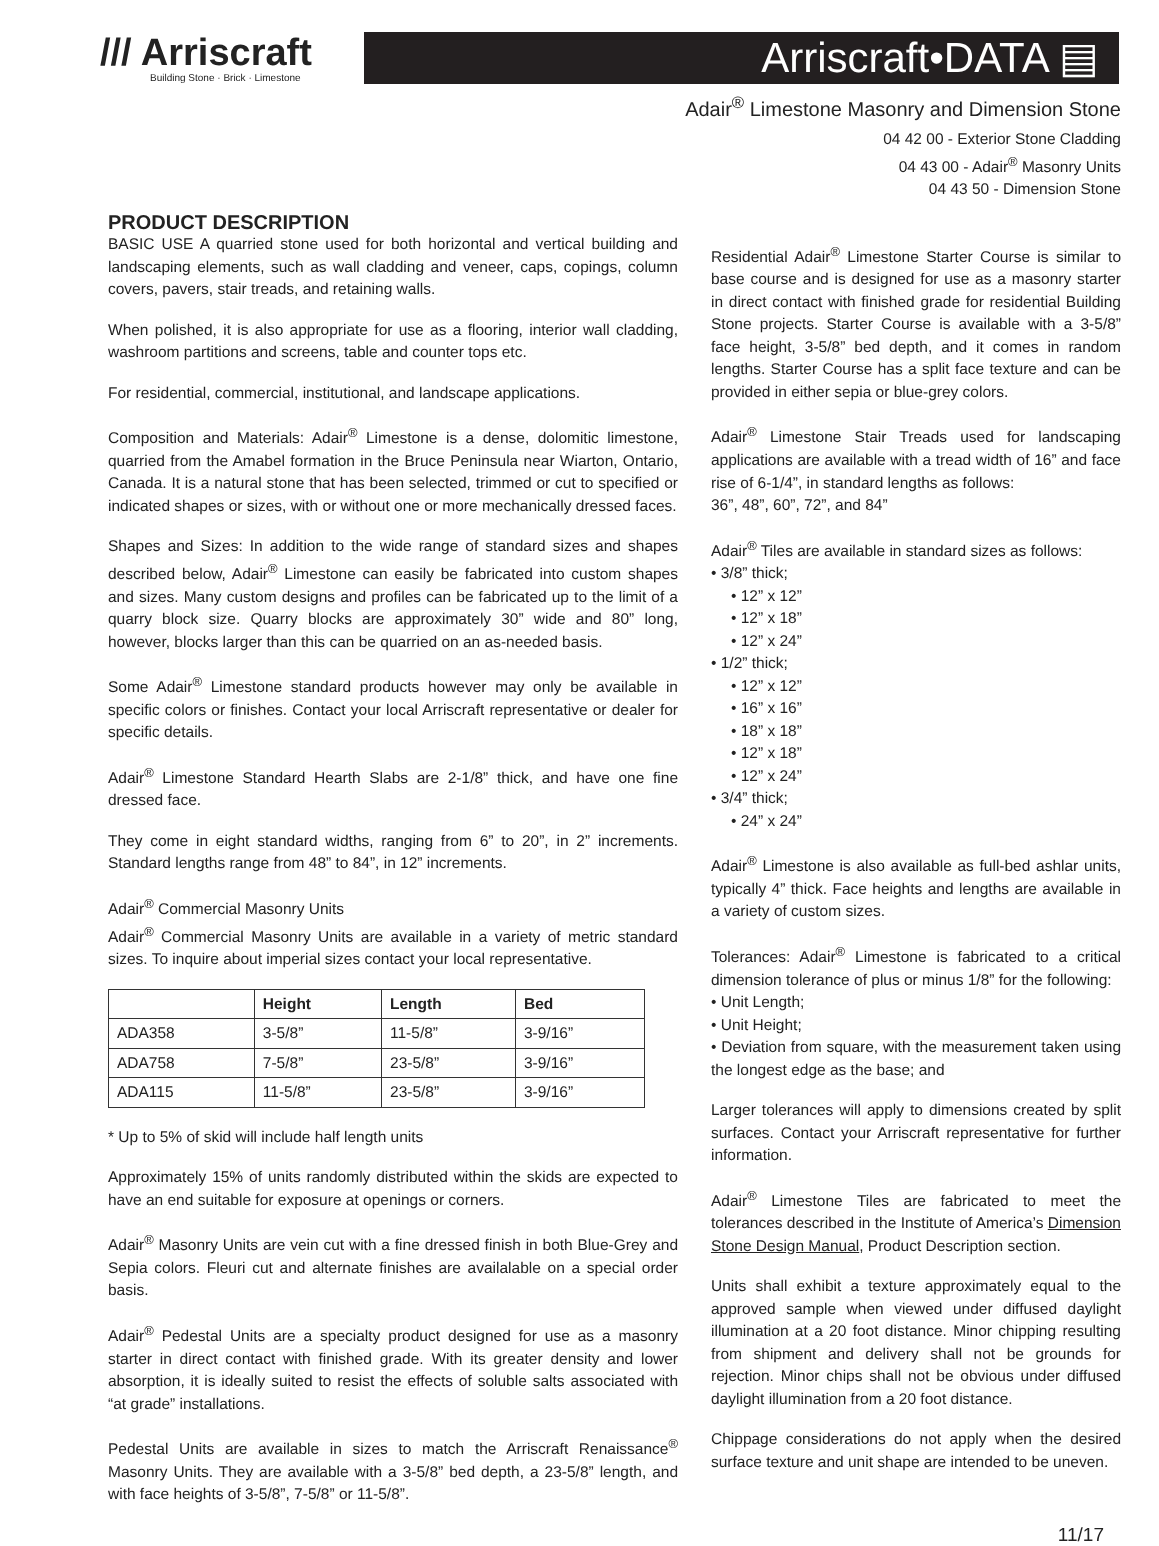/// Arriscraft
Building Stone · Brick · Limestone
Arriscraft•DATA ▤
Adair<sup>®</sup> Limestone Masonry and Dimension Stone
04 42 00 - Exterior Stone Cladding
04 43 00 - Adair<sup>®</sup> Masonry Units
04 43 50 - Dimension Stone
PRODUCT DESCRIPTION
BASIC USE A quarried stone used for both horizontal and vertical building and landscaping elements, such as wall cladding and veneer, caps, copings, column covers, pavers, stair treads, and retaining walls.
When polished, it is also appropriate for use as a flooring, interior wall cladding, washroom partitions and screens, table and counter tops etc.
For residential, commercial, institutional, and landscape applications.
Composition and Materials: Adair<sup>®</sup> Limestone is a dense, dolomitic limestone, quarried from the Amabel formation in the Bruce Peninsula near Wiarton, Ontario, Canada. It is a natural stone that has been selected, trimmed or cut to specified or indicated shapes or sizes, with or without one or more mechanically dressed faces.
Shapes and Sizes: In addition to the wide range of standard sizes and shapes described below, Adair<sup>®</sup> Limestone can easily be fabricated into custom shapes and sizes. Many custom designs and profiles can be fabricated up to the limit of a quarry block size. Quarry blocks are approximately 30” wide and 80” long, however, blocks larger than this can be quarried on an as-needed basis.
Some Adair<sup>®</sup> Limestone standard products however may only be available in specific colors or finishes. Contact your local Arriscraft representative or dealer for specific details.
Adair<sup>®</sup> Limestone Standard Hearth Slabs are 2-1/8” thick, and have one fine dressed face.
They come in eight standard widths, ranging from 6” to 20”, in 2” increments. Standard lengths range from 48” to 84”, in 12” increments.
Adair<sup>®</sup> Commercial Masonry Units
Adair<sup>®</sup> Commercial Masonry Units are available in a variety of metric standard sizes. To inquire about imperial sizes contact your local representative.
| | Height | Length | Bed |
| --- | --- | --- | --- |
| ADA358 | 3-5/8” | 11-5/8” | 3-9/16” |
| ADA758 | 7-5/8” | 23-5/8” | 3-9/16” |
| ADA115 | 11-5/8” | 23-5/8” | 3-9/16” |
* Up to 5% of skid will include half length units
Approximately 15% of units randomly distributed within the skids are expected to have an end suitable for exposure at openings or corners.
Adair<sup>®</sup> Masonry Units are vein cut with a fine dressed finish in both Blue-Grey and Sepia colors. Fleuri cut and alternate finishes are availalable on a special order basis.
Adair<sup>®</sup> Pedestal Units are a specialty product designed for use as a masonry starter in direct contact with finished grade. With its greater density and lower absorption, it is ideally suited to resist the effects of soluble salts associated with “at grade” installations.
Pedestal Units are available in sizes to match the Arriscraft Renaissance<sup>®</sup> Masonry Units. They are available with a 3-5/8” bed depth, a 23-5/8” length, and with face heights of 3-5/8”, 7-5/8” or 11-5/8”.
Residential Adair<sup>®</sup> Limestone Starter Course is similar to base course and is designed for use as a masonry starter in direct contact with finished grade for residential Building Stone projects. Starter Course is available with a 3-5/8” face height, 3-5/8” bed depth, and it comes in random lengths. Starter Course has a split face texture and can be provided in either sepia or blue-grey colors.
Adair<sup>®</sup> Limestone Stair Treads used for landscaping applications are available with a tread width of 16” and face rise of 6-1/4”, in standard lengths as follows:
36”, 48”, 60”, 72”, and 84”
Adair<sup>®</sup> Tiles are available in standard sizes as follows:
• 3/8” thick;
• 12” x 12”
• 12” x 18”
• 12” x 24”
• 1/2” thick;
• 12” x 12”
• 16” x 16”
• 18” x 18”
• 12” x 18”
• 12” x 24”
• 3/4” thick;
• 24” x 24”
Adair<sup>®</sup> Limestone is also available as full-bed ashlar units, typically 4” thick. Face heights and lengths are available in a variety of custom sizes.
Tolerances: Adair<sup>®</sup> Limestone is fabricated to a critical dimension tolerance of plus or minus 1/8” for the following:
• Unit Length;
• Unit Height;
• Deviation from square, with the measurement taken using the longest edge as the base; and
Larger tolerances will apply to dimensions created by split surfaces. Contact your Arriscraft representative for further information.
Adair<sup>®</sup> Limestone Tiles are fabricated to meet the tolerances described in the Institute of America’s Dimension Stone Design Manual, Product Description section.
Units shall exhibit a texture approximately equal to the approved sample when viewed under diffused daylight illumination at a 20 foot distance. Minor chipping resulting from shipment and delivery shall not be grounds for rejection. Minor chips shall not be obvious under diffused daylight illumination from a 20 foot distance.
Chippage considerations do not apply when the desired surface texture and unit shape are intended to be uneven.
11/17